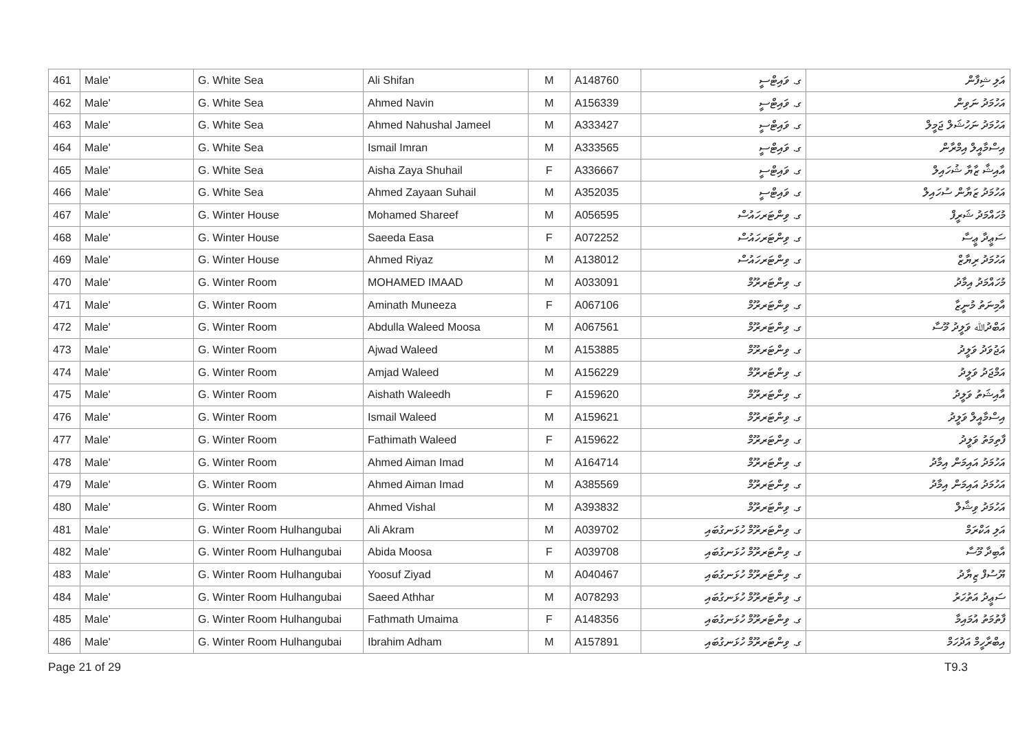| 461 | Male' | G. White Sea | Ali Shifan | M | A148760 | ގ. ވައިޓްސީ | އަލި ޝިފާން |
| 462 | Male' | G. White Sea | Ahmed Navin | M | A156339 | ގ. ވައިޓްސީ | އަހުމަދު ނަވިން |
| 463 | Male' | G. White Sea | Ahmed Nahushal Jameel | M | A333427 | ގ. ވައިޓްސީ | އަހުމަދު ނަހުޝަލް ޖަމީލް |
| 464 | Male' | G. White Sea | Ismail Imran | M | A333565 | ގ. ވައިޓްސީ | އިސްމާއީލް އިމްރާން |
| 465 | Male' | G. White Sea | Aisha Zaya Shuhail | F | A336667 | ގ. ވައިޓްސީ | އާއިޝާ ޒާޔާ ޝުހައިލް |
| 466 | Male' | G. White Sea | Ahmed Zayaan Suhail | M | A352035 | ގ. ވައިޓްސީ | އަހުމަދު ޒަޔާން ސުހައިލް |
| 467 | Male' | G. Winter House | Mohamed Shareef | M | A056595 | ގ. ވިންޓަރހައުސް | މުހައްމަދު ޝަރީފް |
| 468 | Male' | G. Winter House | Saeeda Easa | F | A072252 | ގ. ވިންޓަރހައުސް | ސަޢީދާ ޢީސާ |
| 469 | Male' | G. Winter House | Ahmed Riyaz | M | A138012 | ގ. ވިންޓަރހައުސް | އަހުމަދު ރިޔާޒް |
| 470 | Male' | G. Winter Room | MOHAMED IMAAD | M | A033091 | ގ. ވިންޓަރރޫމް | މުހައްމަދު އިމާދު |
| 471 | Male' | G. Winter Room | Aminath Muneeza | F | A067106 | ގ. ވިންޓަރރޫމް | އާމިނަތު މުނީޒާ |
| 472 | Male' | G. Winter Room | Abdulla Waleed Moosa | M | A067561 | ގ. ވިންޓަރރޫމް | އަބްދުﷲ ވަލީދު މޫސާ |
| 473 | Male' | G. Winter Room | Ajwad Waleed | M | A153885 | ގ. ވިންޓަރރޫމް | އަޖުވަދު ވަލީދު |
| 474 | Male' | G. Winter Room | Amjad Waleed | M | A156229 | ގ. ވިންޓަރރޫމް | އަމްޖަދު ވަލީދު |
| 475 | Male' | G. Winter Room | Aishath Waleedh | F | A159620 | ގ. ވިންޓަރރޫމް | އާއިޝަތު ވަލީދު |
| 476 | Male' | G. Winter Room | Ismail Waleed | M | A159621 | ގ. ވިންޓަރރޫމް | އިސްމާއީލް ވަލީދު |
| 477 | Male' | G. Winter Room | Fathimath Waleed | F | A159622 | ގ. ވިންޓަރރޫމް | ފާތިމަތު ވަލީދު |
| 478 | Male' | G. Winter Room | Ahmed Aiman Imad | M | A164714 | ގ. ވިންޓަރރޫމް | އަހުމަދު އައިމަން އިމާދު |
| 479 | Male' | G. Winter Room | Ahmed Aiman Imad | M | A385569 | ގ. ވިންޓަރރޫމް | އަހުމަދު އައިމަން އިމާދު |
| 480 | Male' | G. Winter Room | Ahmed Vishal | M | A393832 | ގ. ވިންޓަރރޫމް | އަހުމަދު ވިޝާލް |
| 481 | Male' | G. Winter Room Hulhangubai | Ali Akram | M | A039702 | ގ. ވިންޓަރރޫމް ހުޅަނގުބައި | އަލި އަކްރަމް |
| 482 | Male' | G. Winter Room Hulhangubai | Abida Moosa | F | A039708 | ގ. ވިންޓަރރޫމް ހުޅަނގުބައި | އާބިދާ މޫސާ |
| 483 | Male' | G. Winter Room Hulhangubai | Yoosuf Ziyad | M | A040467 | ގ. ވިންޓަރރޫމް ހުޅަނގުބައި | ޔޫސުފް ޒިޔާދު |
| 484 | Male' | G. Winter Room Hulhangubai | Saeed Athhar | M | A078293 | ގ. ވިންޓަރރޫމް ހުޅަނގުބައި | ސަޢީދު އަތުހަރު |
| 485 | Male' | G. Winter Room Hulhangubai | Fathmath Umaima | F | A148356 | ގ. ވިންޓަރރޫމް ހުޅަނގުބައި | ފާތުމަތު އުމައިމާ |
| 486 | Male' | G. Winter Room Hulhangubai | Ibrahim Adham | M | A157891 | ގ. ވިންޓަރރޫމް ހުޅަނގުބައި | އިބްރާހީމް އަދުހަމް |
Page 21 of 29 T9.3